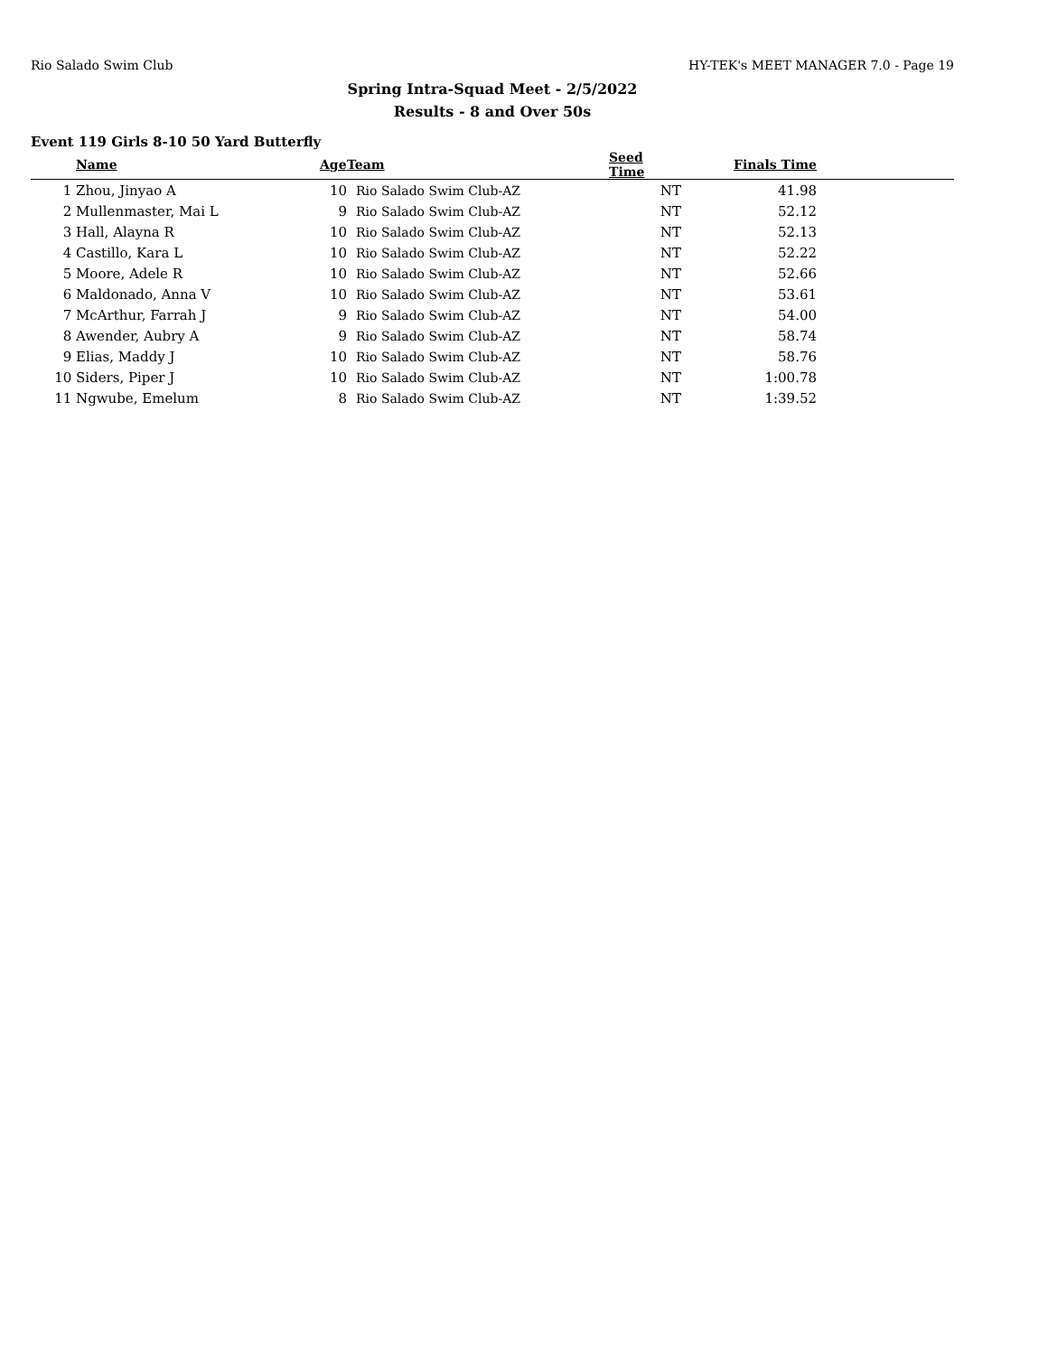Rio Salado Swim Club HY-TEK's MEET MANAGER 7.0 - Page 19
Spring Intra-Squad Meet - 2/5/2022
Results - 8 and Over 50s
Event 119 Girls 8-10 50 Yard Butterfly
| | Name | Age | Team | Seed Time | Finals Time | |
| --- | --- | --- | --- | --- | --- | --- |
| 1 | Zhou, Jinyao A | 10 | Rio Salado Swim Club-AZ | NT | 41.98 | |
| 2 | Mullenmaster, Mai L | 9 | Rio Salado Swim Club-AZ | NT | 52.12 | |
| 3 | Hall, Alayna R | 10 | Rio Salado Swim Club-AZ | NT | 52.13 | |
| 4 | Castillo, Kara L | 10 | Rio Salado Swim Club-AZ | NT | 52.22 | |
| 5 | Moore, Adele R | 10 | Rio Salado Swim Club-AZ | NT | 52.66 | |
| 6 | Maldonado, Anna V | 10 | Rio Salado Swim Club-AZ | NT | 53.61 | |
| 7 | McArthur, Farrah J | 9 | Rio Salado Swim Club-AZ | NT | 54.00 | |
| 8 | Awender, Aubry A | 9 | Rio Salado Swim Club-AZ | NT | 58.74 | |
| 9 | Elias, Maddy J | 10 | Rio Salado Swim Club-AZ | NT | 58.76 | |
| 10 | Siders, Piper J | 10 | Rio Salado Swim Club-AZ | NT | 1:00.78 | |
| 11 | Ngwube, Emelum | 8 | Rio Salado Swim Club-AZ | NT | 1:39.52 | |